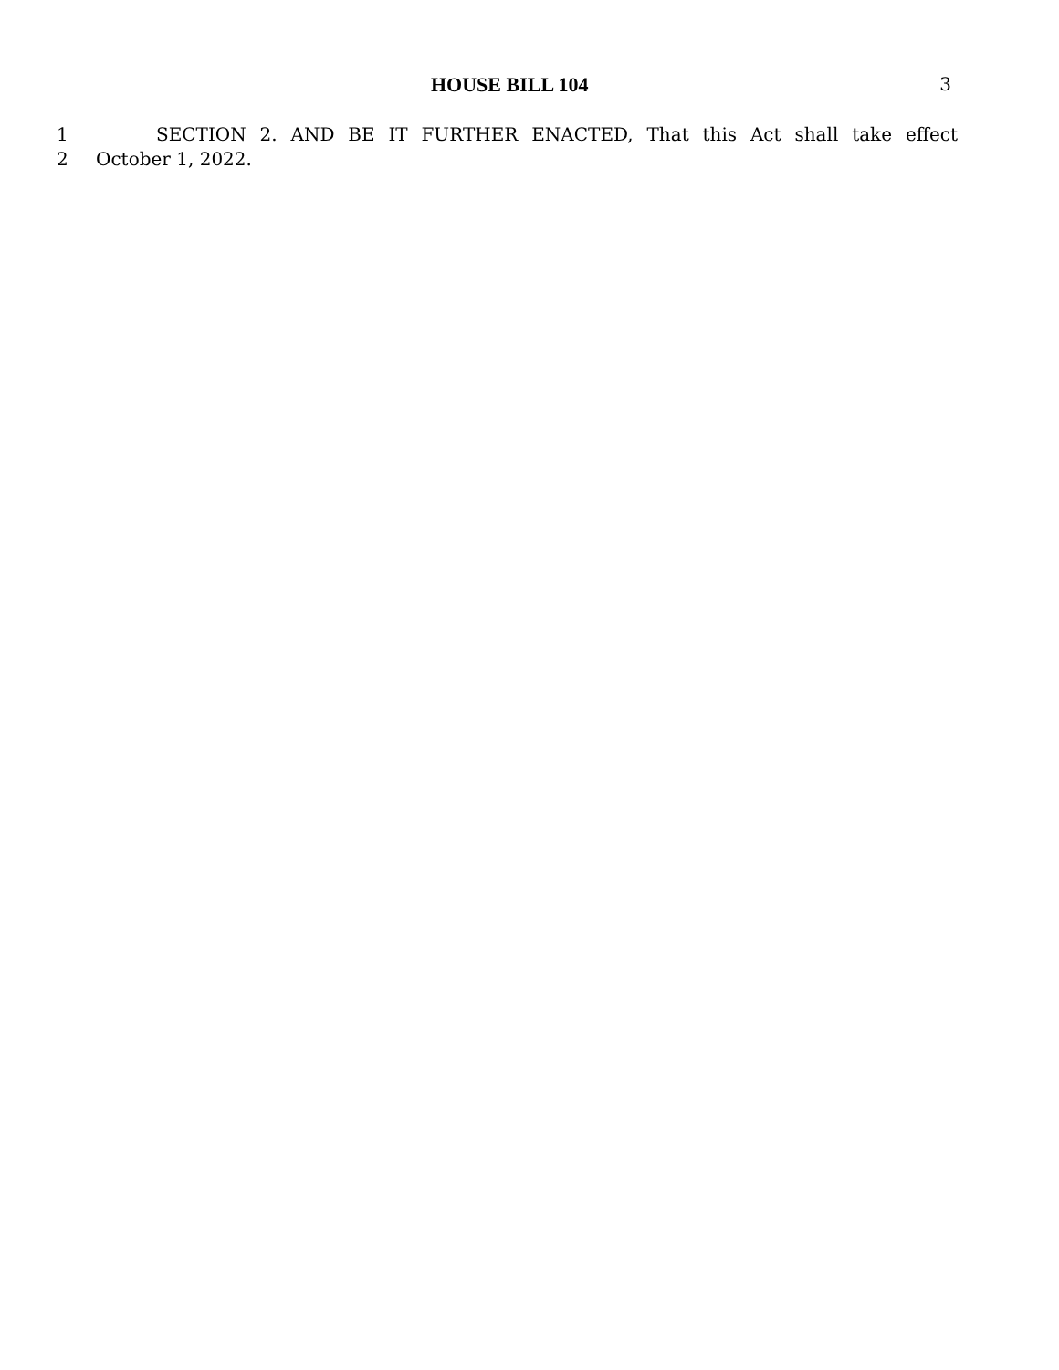HOUSE BILL 104 3
1 SECTION 2. AND BE IT FURTHER ENACTED, That this Act shall take effect
2 October 1, 2022.